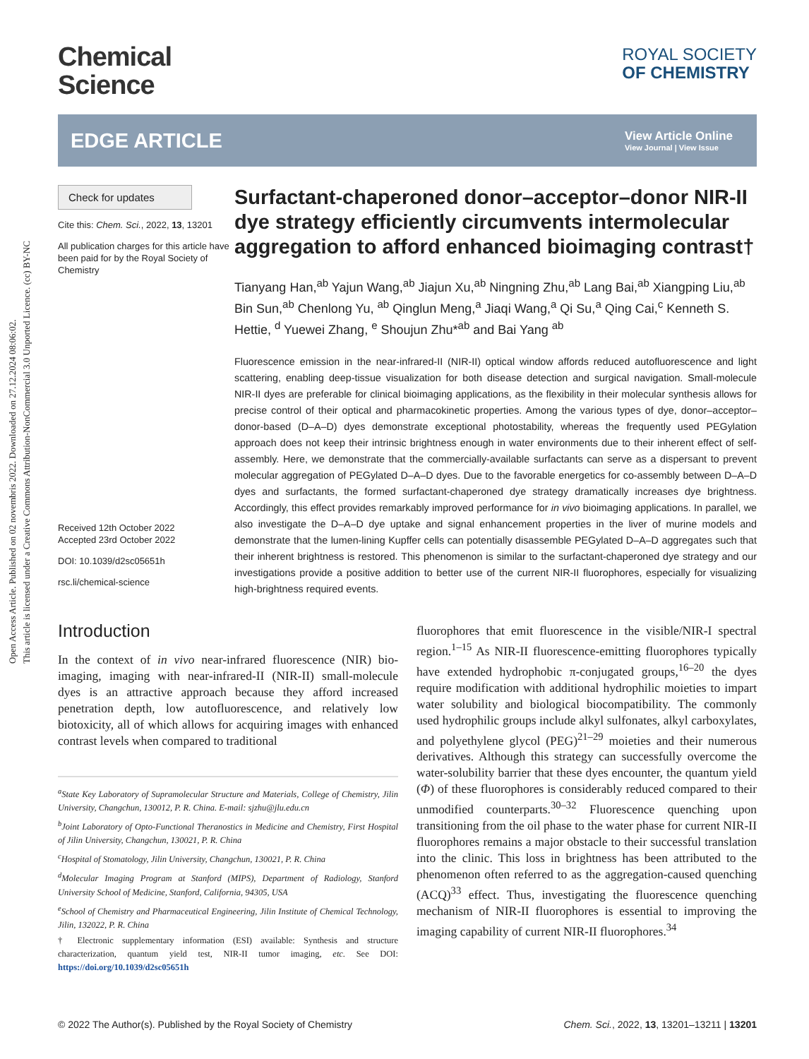Open Access Article. Published on 02 novembris 2022. Downloaded on 27.12.2024 08:06:02.
This article is licensed under a Creative Commons Attribution-NonCommercial 3.0 Unported Licence. (cc) BY-NC
Chemical
Science
ROYAL SOCIETY
OF CHEMISTRY
EDGE ARTICLE
View Article Online
View Journal | View Issue
Check for updates
Cite this: Chem. Sci., 2022, 13, 13201
All publication charges for this article have been paid for by the Royal Society of Chemistry
Received 12th October 2022
Accepted 23rd October 2022
DOI: 10.1039/d2sc05651h
rsc.li/chemical-science
Surfactant-chaperoned donor–acceptor–donor NIR-II dye strategy efficiently circumvents intermolecular aggregation to afford enhanced bioimaging contrast†
Tianyang Han,<sup>ab</sup> Yajun Wang,<sup>ab</sup> Jiajun Xu,<sup>ab</sup> Ningning Zhu,<sup>ab</sup> Lang Bai,<sup>ab</sup> Xiangping Liu,<sup>ab</sup> Bin Sun,<sup>ab</sup> Chenlong Yu, <sup>ab</sup> Qinglun Meng,<sup>a</sup> Jiaqi Wang,<sup>a</sup> Qi Su,<sup>a</sup> Qing Cai,<sup>c</sup> Kenneth S. Hettie, <sup>d</sup> Yuewei Zhang, <sup>e</sup> Shoujun Zhu*<sup>ab</sup> and Bai Yang <sup>ab</sup>
Fluorescence emission in the near-infrared-II (NIR-II) optical window affords reduced autofluorescence and light scattering, enabling deep-tissue visualization for both disease detection and surgical navigation. Small-molecule NIR-II dyes are preferable for clinical bioimaging applications, as the flexibility in their molecular synthesis allows for precise control of their optical and pharmacokinetic properties. Among the various types of dye, donor–acceptor–donor-based (D–A–D) dyes demonstrate exceptional photostability, whereas the frequently used PEGylation approach does not keep their intrinsic brightness enough in water environments due to their inherent effect of self-assembly. Here, we demonstrate that the commercially-available surfactants can serve as a dispersant to prevent molecular aggregation of PEGylated D–A–D dyes. Due to the favorable energetics for co-assembly between D–A–D dyes and surfactants, the formed surfactant-chaperoned dye strategy dramatically increases dye brightness. Accordingly, this effect provides remarkably improved performance for in vivo bioimaging applications. In parallel, we also investigate the D–A–D dye uptake and signal enhancement properties in the liver of murine models and demonstrate that the lumen-lining Kupffer cells can potentially disassemble PEGylated D–A–D aggregates such that their inherent brightness is restored. This phenomenon is similar to the surfactant-chaperoned dye strategy and our investigations provide a positive addition to better use of the current NIR-II fluorophores, especially for visualizing high-brightness required events.
Introduction
In the context of in vivo near-infrared fluorescence (NIR) bio-imaging, imaging with near-infrared-II (NIR-II) small-molecule dyes is an attractive approach because they afford increased penetration depth, low autofluorescence, and relatively low biotoxicity, all of which allows for acquiring images with enhanced contrast levels when compared to traditional
<sup>a</sup> State Key Laboratory of Supramolecular Structure and Materials, College of Chemistry, Jilin University, Changchun, 130012, P. R. China. E-mail: sjzhu@jlu.edu.cn
<sup>b</sup> Joint Laboratory of Opto-Functional Theranostics in Medicine and Chemistry, First Hospital of Jilin University, Changchun, 130021, P. R. China
<sup>c</sup> Hospital of Stomatology, Jilin University, Changchun, 130021, P. R. China
<sup>d</sup> Molecular Imaging Program at Stanford (MIPS), Department of Radiology, Stanford University School of Medicine, Stanford, California, 94305, USA
<sup>e</sup> School of Chemistry and Pharmaceutical Engineering, Jilin Institute of Chemical Technology, Jilin, 132022, P. R. China
† Electronic supplementary information (ESI) available: Synthesis and structure characterization, quantum yield test, NIR-II tumor imaging, etc. See DOI: https://doi.org/10.1039/d2sc05651h
fluorophores that emit fluorescence in the visible/NIR-I spectral region.<sup>1–15</sup> As NIR-II fluorescence-emitting fluorophores typically have extended hydrophobic π-conjugated groups,<sup>16–20</sup> the dyes require modification with additional hydrophilic moieties to impart water solubility and biological biocompatibility. The commonly used hydrophilic groups include alkyl sulfonates, alkyl carboxylates, and polyethylene glycol (PEG)<sup>21–29</sup> moieties and their numerous derivatives. Although this strategy can successfully overcome the water-solubility barrier that these dyes encounter, the quantum yield (Φ) of these fluorophores is considerably reduced compared to their unmodified counterparts.<sup>30–32</sup> Fluorescence quenching upon transitioning from the oil phase to the water phase for current NIR-II fluorophores remains a major obstacle to their successful translation into the clinic. This loss in brightness has been attributed to the phenomenon often referred to as the aggregation-caused quenching (ACQ)<sup>33</sup> effect. Thus, investigating the fluorescence quenching mechanism of NIR-II fluorophores is essential to improving the imaging capability of current NIR-II fluorophores.<sup>34</sup>
© 2022 The Author(s). Published by the Royal Society of Chemistry Chem. Sci., 2022, 13, 13201–13211 | 13201